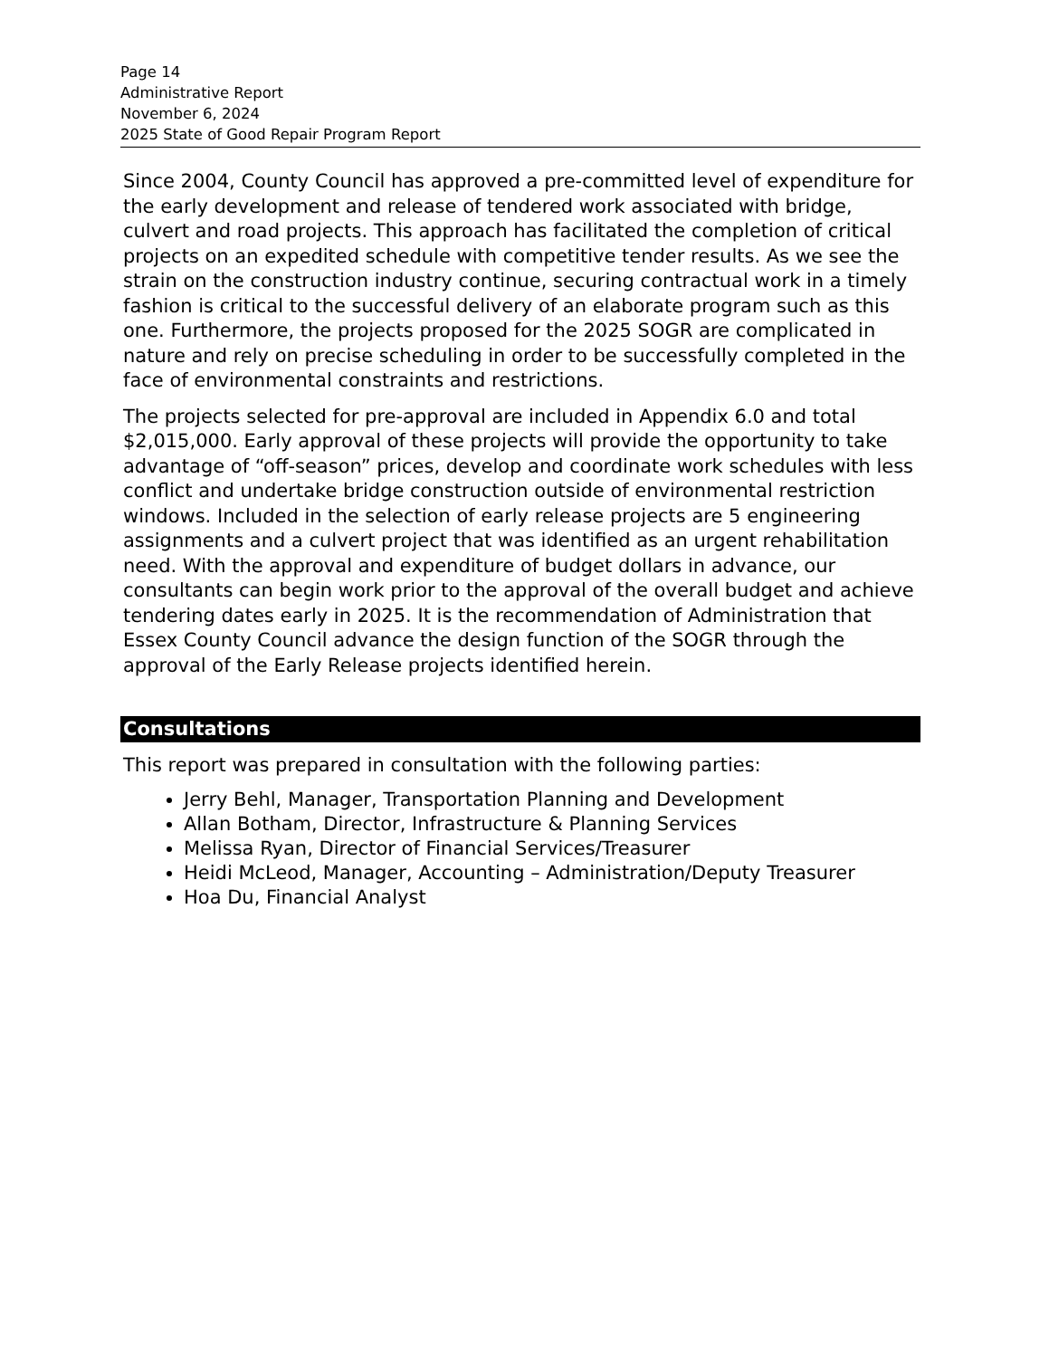Page 14
Administrative Report
November 6, 2024
2025 State of Good Repair Program Report
Since 2004, County Council has approved a pre-committed level of expenditure for the early development and release of tendered work associated with bridge, culvert and road projects. This approach has facilitated the completion of critical projects on an expedited schedule with competitive tender results. As we see the strain on the construction industry continue, securing contractual work in a timely fashion is critical to the successful delivery of an elaborate program such as this one. Furthermore, the projects proposed for the 2025 SOGR are complicated in nature and rely on precise scheduling in order to be successfully completed in the face of environmental constraints and restrictions.
The projects selected for pre-approval are included in Appendix 6.0 and total $2,015,000. Early approval of these projects will provide the opportunity to take advantage of “off-season” prices, develop and coordinate work schedules with less conflict and undertake bridge construction outside of environmental restriction windows. Included in the selection of early release projects are 5 engineering assignments and a culvert project that was identified as an urgent rehabilitation need. With the approval and expenditure of budget dollars in advance, our consultants can begin work prior to the approval of the overall budget and achieve tendering dates early in 2025. It is the recommendation of Administration that Essex County Council advance the design function of the SOGR through the approval of the Early Release projects identified herein.
Consultations
This report was prepared in consultation with the following parties:
Jerry Behl, Manager, Transportation Planning and Development
Allan Botham, Director, Infrastructure & Planning Services
Melissa Ryan, Director of Financial Services/Treasurer
Heidi McLeod, Manager, Accounting – Administration/Deputy Treasurer
Hoa Du, Financial Analyst